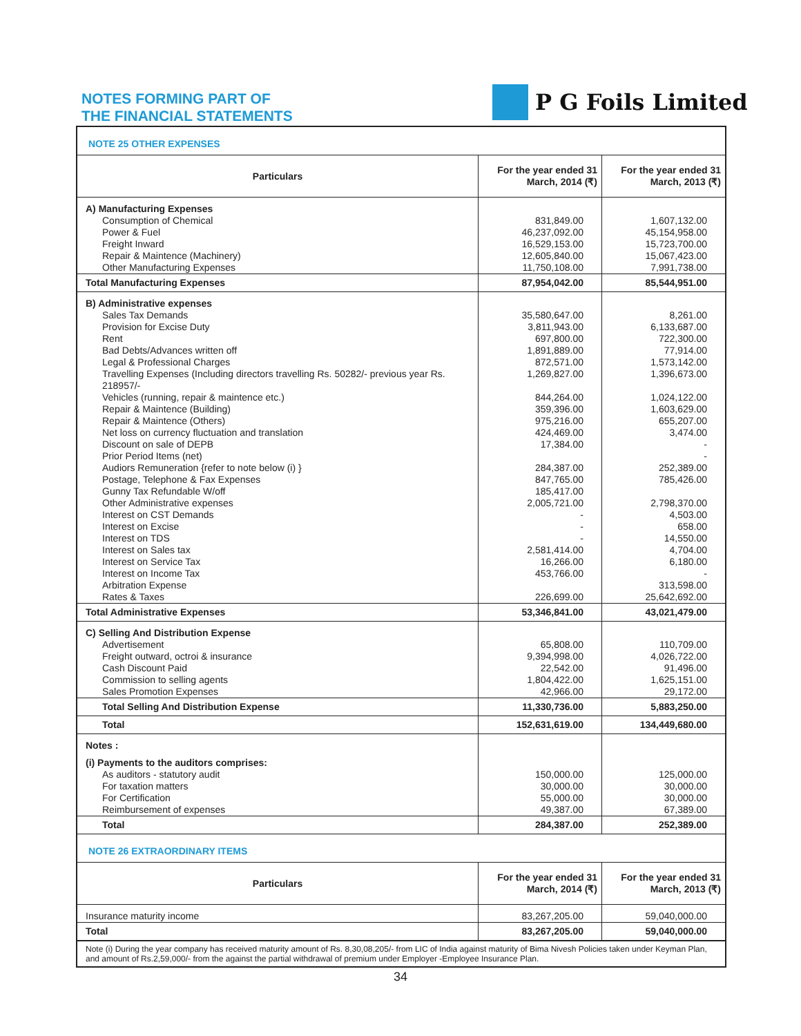NOTES FORMING PART OF
THE FINANCIAL STATEMENTS
P G Foils Limited
NOTE 25 OTHER EXPENSES
| Particulars | For the year ended 31 March, 2014 (₹) | For the year ended 31 March, 2013 (₹) |
| --- | --- | --- |
| A) Manufacturing Expenses | | |
| Consumption of Chemical | 831,849.00 | 1,607,132.00 |
| Power & Fuel | 46,237,092.00 | 45,154,958.00 |
| Freight Inward | 16,529,153.00 | 15,723,700.00 |
| Repair & Maintence (Machinery) | 12,605,840.00 | 15,067,423.00 |
| Other Manufacturing Expenses | 11,750,108.00 | 7,991,738.00 |
| Total Manufacturing Expenses | 87,954,042.00 | 85,544,951.00 |
| B) Administrative expenses | | |
| Sales Tax Demands | 35,580,647.00 | 8,261.00 |
| Provision for Excise Duty | 3,811,943.00 | 6,133,687.00 |
| Rent | 697,800.00 | 722,300.00 |
| Bad Debts/Advances written off | 1,891,889.00 | 77,914.00 |
| Legal & Professional Charges | 872,571.00 | 1,573,142.00 |
| Travelling Expenses (Including directors travelling Rs. 50282/- previous year Rs. 218957/- | 1,269,827.00 | 1,396,673.00 |
| Vehicles (running, repair & maintence etc.) | 844,264.00 | 1,024,122.00 |
| Repair & Maintence (Building) | 359,396.00 | 1,603,629.00 |
| Repair & Maintence (Others) | 975,216.00 | 655,207.00 |
| Net loss on currency fluctuation and translation | 424,469.00 | 3,474.00 |
| Discount on sale of DEPB | 17,384.00 | - |
| Prior Period Items (net) | | - |
| Audiors Remuneration {refer to note below (i) } | 284,387.00 | 252,389.00 |
| Postage, Telephone & Fax Expenses | 847,765.00 | 785,426.00 |
| Gunny Tax Refundable W/off | 185,417.00 | |
| Other Administrative expenses | 2,005,721.00 | 2,798,370.00 |
| Interest on CST Demands | - | 4,503.00 |
| Interest on Excise | - | 658.00 |
| Interest on TDS | - | 14,550.00 |
| Interest on Sales tax | 2,581,414.00 | 4,704.00 |
| Interest on Service Tax | 16,266.00 | 6,180.00 |
| Interest on Income Tax | 453,766.00 | - |
| Arbitration Expense | | 313,598.00 |
| Rates & Taxes | 226,699.00 | 25,642,692.00 |
| Total Administrative Expenses | 53,346,841.00 | 43,021,479.00 |
| C) Selling And Distribution Expense | | |
| Advertisement | 65,808.00 | 110,709.00 |
| Freight outward, octroi & insurance | 9,394,998.00 | 4,026,722.00 |
| Cash Discount Paid | 22,542.00 | 91,496.00 |
| Commission to selling agents | 1,804,422.00 | 1,625,151.00 |
| Sales Promotion Expenses | 42,966.00 | 29,172.00 |
| Total Selling And Distribution Expense | 11,330,736.00 | 5,883,250.00 |
| Total | 152,631,619.00 | 134,449,680.00 |
| Notes : | | |
| (i) Payments to the auditors comprises: | | |
| As auditors - statutory audit | 150,000.00 | 125,000.00 |
| For taxation matters | 30,000.00 | 30,000.00 |
| For Certification | 55,000.00 | 30,000.00 |
| Reimbursement of expenses | 49,387.00 | 67,389.00 |
| Total | 284,387.00 | 252,389.00 |
NOTE 26 EXTRAORDINARY ITEMS
| Particulars | For the year ended 31 March, 2014 (₹) | For the year ended 31 March, 2013 (₹) |
| --- | --- | --- |
| Insurance maturity income | 83,267,205.00 | 59,040,000.00 |
| Total | 83,267,205.00 | 59,040,000.00 |
Note (i) During the year company has received maturity amount of Rs. 8,30,08,205/- from LIC of India against maturity of Bima Nivesh Policies taken under Keyman Plan, and amount of Rs.2,59,000/- from the against the partial withdrawal of premium under Employer -Employee Insurance Plan.
34